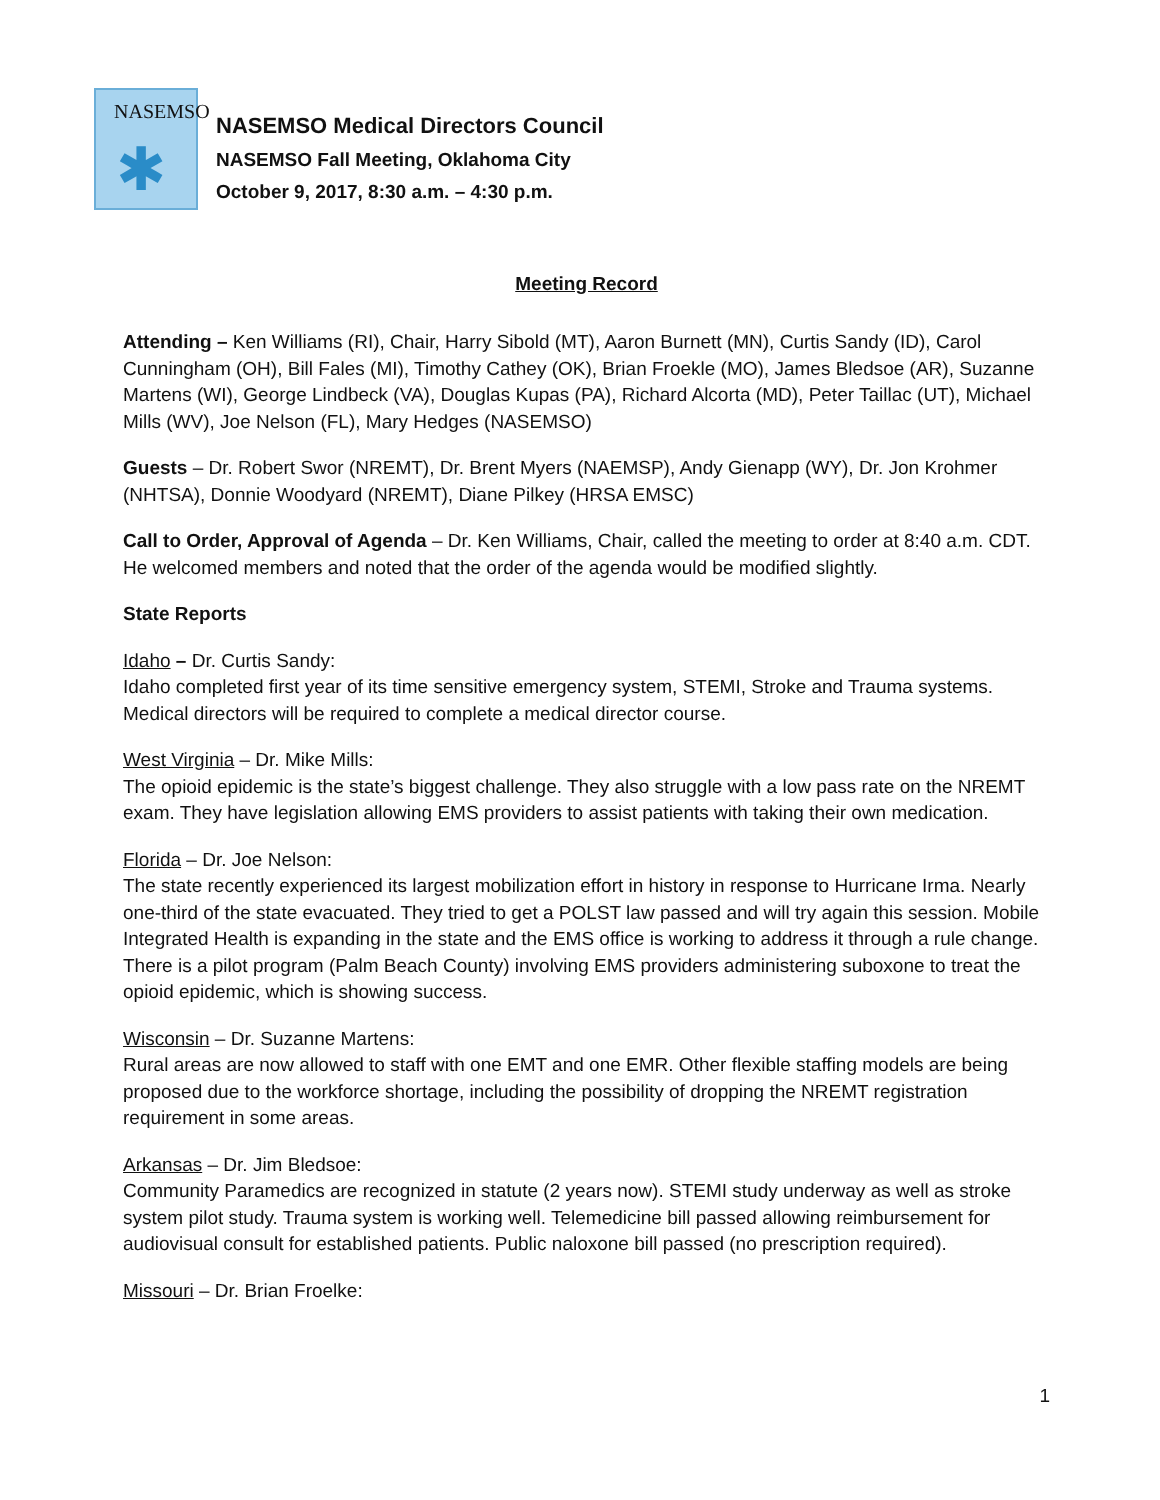NASEMSO
✱
NASEMSO Medical Directors Council
NASEMSO Fall Meeting, Oklahoma City
October 9, 2017, 8:30 a.m. – 4:30 p.m.
Meeting Record
Attending – Ken Williams (RI), Chair, Harry Sibold (MT), Aaron Burnett (MN), Curtis Sandy (ID), Carol Cunningham (OH), Bill Fales (MI), Timothy Cathey (OK), Brian Froekle (MO), James Bledsoe (AR), Suzanne Martens (WI), George Lindbeck (VA), Douglas Kupas (PA), Richard Alcorta (MD), Peter Taillac (UT), Michael Mills (WV), Joe Nelson (FL), Mary Hedges (NASEMSO)
Guests – Dr. Robert Swor (NREMT), Dr. Brent Myers (NAEMSP), Andy Gienapp (WY), Dr. Jon Krohmer (NHTSA), Donnie Woodyard (NREMT), Diane Pilkey (HRSA EMSC)
Call to Order, Approval of Agenda – Dr. Ken Williams, Chair, called the meeting to order at 8:40 a.m. CDT. He welcomed members and noted that the order of the agenda would be modified slightly.
State Reports
Idaho – Dr. Curtis Sandy:
Idaho completed first year of its time sensitive emergency system, STEMI, Stroke and Trauma systems. Medical directors will be required to complete a medical director course.
West Virginia – Dr. Mike Mills:
The opioid epidemic is the state’s biggest challenge. They also struggle with a low pass rate on the NREMT exam. They have legislation allowing EMS providers to assist patients with taking their own medication.
Florida – Dr. Joe Nelson:
The state recently experienced its largest mobilization effort in history in response to Hurricane Irma. Nearly one-third of the state evacuated. They tried to get a POLST law passed and will try again this session. Mobile Integrated Health is expanding in the state and the EMS office is working to address it through a rule change. There is a pilot program (Palm Beach County) involving EMS providers administering suboxone to treat the opioid epidemic, which is showing success.
Wisconsin – Dr. Suzanne Martens:
Rural areas are now allowed to staff with one EMT and one EMR. Other flexible staffing models are being proposed due to the workforce shortage, including the possibility of dropping the NREMT registration requirement in some areas.
Arkansas – Dr. Jim Bledsoe:
Community Paramedics are recognized in statute (2 years now). STEMI study underway as well as stroke system pilot study. Trauma system is working well. Telemedicine bill passed allowing reimbursement for audiovisual consult for established patients. Public naloxone bill passed (no prescription required).
Missouri – Dr. Brian Froelke:
1